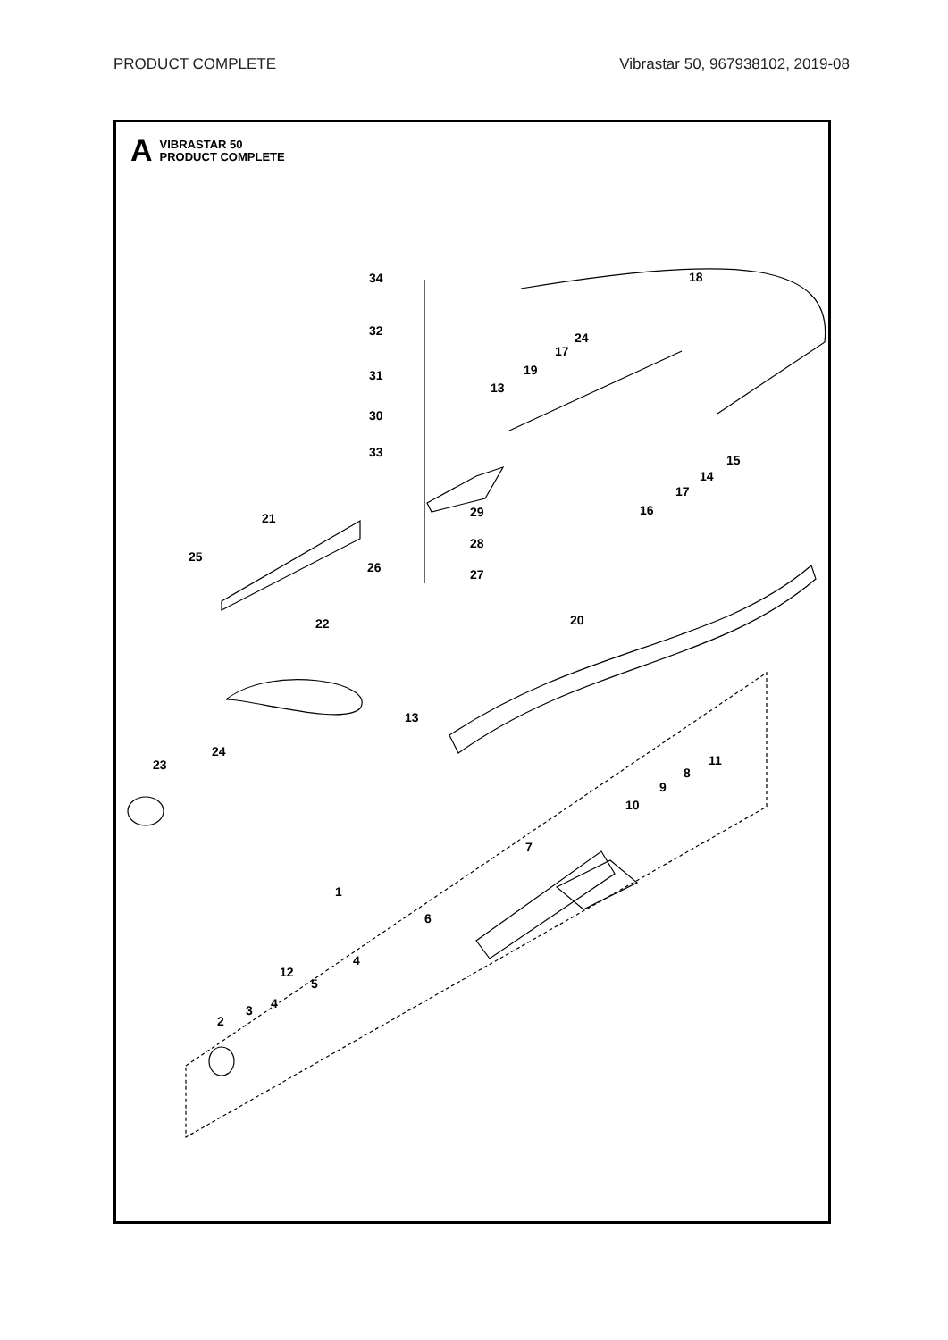PRODUCT COMPLETE Vibrastar 50, 967938102, 2019-08
A
VIBRASTAR 50
PRODUCT COMPLETE
34
32
31
30
33
18
24
17
19
13
15
14
17
16
29
21
25
26
28
27
22
20
13
24
23
11
8
9
10
7
1
6
4
12
5
4
3
2